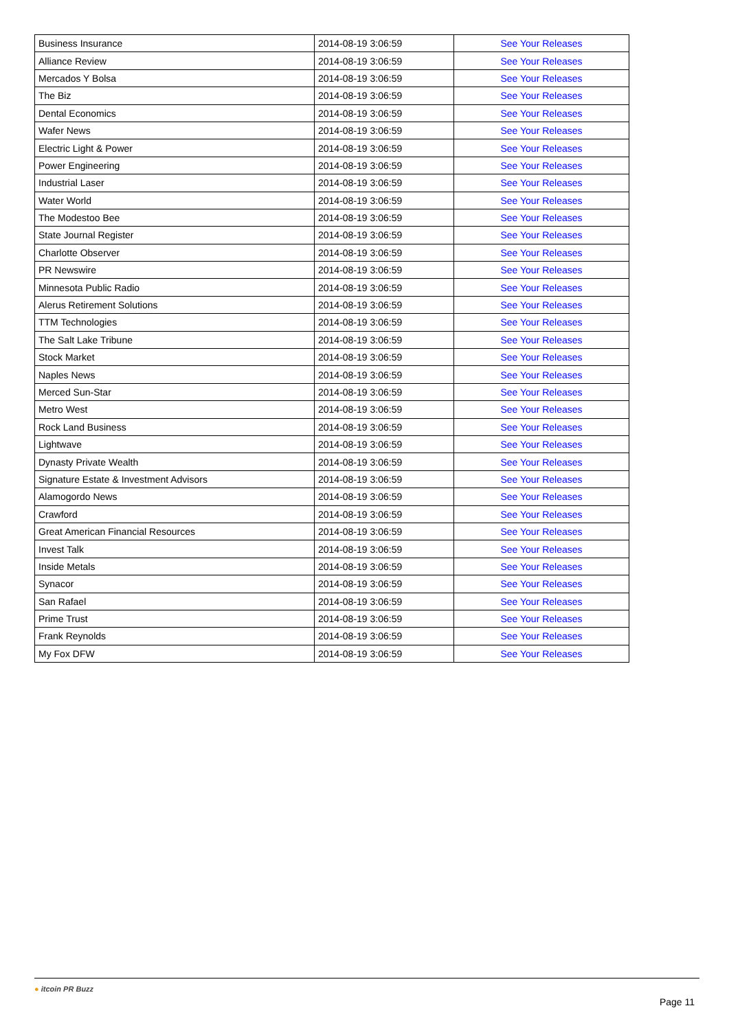| Business Insurance | 2014-08-19 3:06:59 | See Your Releases |
| Alliance Review | 2014-08-19 3:06:59 | See Your Releases |
| Mercados Y Bolsa | 2014-08-19 3:06:59 | See Your Releases |
| The Biz | 2014-08-19 3:06:59 | See Your Releases |
| Dental Economics | 2014-08-19 3:06:59 | See Your Releases |
| Wafer News | 2014-08-19 3:06:59 | See Your Releases |
| Electric Light & Power | 2014-08-19 3:06:59 | See Your Releases |
| Power Engineering | 2014-08-19 3:06:59 | See Your Releases |
| Industrial Laser | 2014-08-19 3:06:59 | See Your Releases |
| Water World | 2014-08-19 3:06:59 | See Your Releases |
| The Modestoo Bee | 2014-08-19 3:06:59 | See Your Releases |
| State Journal Register | 2014-08-19 3:06:59 | See Your Releases |
| Charlotte Observer | 2014-08-19 3:06:59 | See Your Releases |
| PR Newswire | 2014-08-19 3:06:59 | See Your Releases |
| Minnesota Public Radio | 2014-08-19 3:06:59 | See Your Releases |
| Alerus Retirement Solutions | 2014-08-19 3:06:59 | See Your Releases |
| TTM Technologies | 2014-08-19 3:06:59 | See Your Releases |
| The Salt Lake Tribune | 2014-08-19 3:06:59 | See Your Releases |
| Stock Market | 2014-08-19 3:06:59 | See Your Releases |
| Naples News | 2014-08-19 3:06:59 | See Your Releases |
| Merced Sun-Star | 2014-08-19 3:06:59 | See Your Releases |
| Metro West | 2014-08-19 3:06:59 | See Your Releases |
| Rock Land Business | 2014-08-19 3:06:59 | See Your Releases |
| Lightwave | 2014-08-19 3:06:59 | See Your Releases |
| Dynasty Private Wealth | 2014-08-19 3:06:59 | See Your Releases |
| Signature Estate & Investment Advisors | 2014-08-19 3:06:59 | See Your Releases |
| Alamogordo News | 2014-08-19 3:06:59 | See Your Releases |
| Crawford | 2014-08-19 3:06:59 | See Your Releases |
| Great American Financial Resources | 2014-08-19 3:06:59 | See Your Releases |
| Invest Talk | 2014-08-19 3:06:59 | See Your Releases |
| Inside Metals | 2014-08-19 3:06:59 | See Your Releases |
| Synacor | 2014-08-19 3:06:59 | See Your Releases |
| San Rafael | 2014-08-19 3:06:59 | See Your Releases |
| Prime Trust | 2014-08-19 3:06:59 | See Your Releases |
| Frank Reynolds | 2014-08-19 3:06:59 | See Your Releases |
| My Fox DFW | 2014-08-19 3:06:59 | See Your Releases |
● itcoin PR Buzz
Page 11